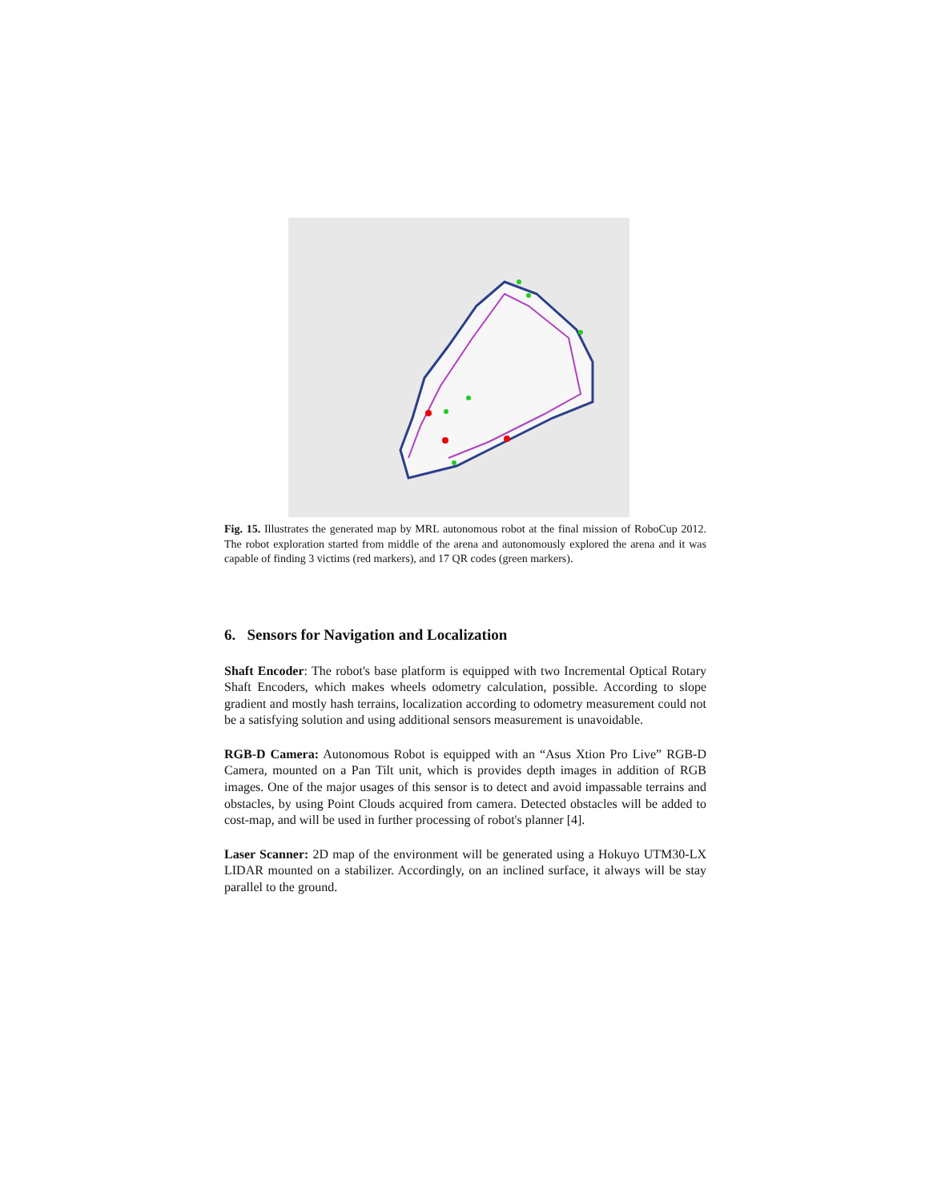Fig. 15. Illustrates the generated map by MRL autonomous robot at the final mission of RoboCup 2012. The robot exploration started from middle of the arena and autonomously explored the arena and it was capable of finding 3 victims (red markers), and 17 QR codes (green markers).
6. Sensors for Navigation and Localization
Shaft Encoder: The robot's base platform is equipped with two Incremental Optical Rotary Shaft Encoders, which makes wheels odometry calculation, possible. According to slope gradient and mostly hash terrains, localization according to odometry measurement could not be a satisfying solution and using additional sensors measurement is unavoidable.
RGB-D Camera: Autonomous Robot is equipped with an “Asus Xtion Pro Live” RGB-D Camera, mounted on a Pan Tilt unit, which is provides depth images in addition of RGB images. One of the major usages of this sensor is to detect and avoid impassable terrains and obstacles, by using Point Clouds acquired from camera. Detected obstacles will be added to cost-map, and will be used in further processing of robot's planner [4].
Laser Scanner: 2D map of the environment will be generated using a Hokuyo UTM30-LX LIDAR mounted on a stabilizer. Accordingly, on an inclined surface, it always will be stay parallel to the ground.